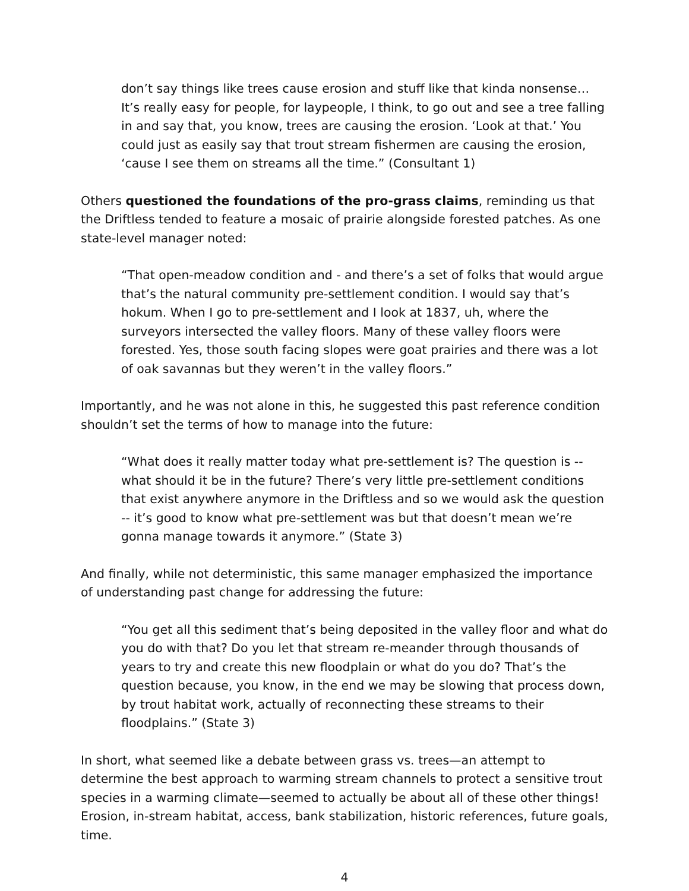don’t say things like trees cause erosion and stuff like that kinda nonsense… It’s really easy for people, for laypeople, I think, to go out and see a tree falling in and say that, you know, trees are causing the erosion. ‘Look at that.’ You could just as easily say that trout stream fishermen are causing the erosion, ‘cause I see them on streams all the time.” (Consultant 1)
Others questioned the foundations of the pro-grass claims, reminding us that the Driftless tended to feature a mosaic of prairie alongside forested patches. As one state-level manager noted:
“That open-meadow condition and - and there’s a set of folks that would argue that’s the natural community pre-settlement condition. I would say that’s hokum. When I go to pre-settlement and I look at 1837, uh, where the surveyors intersected the valley floors. Many of these valley floors were forested. Yes, those south facing slopes were goat prairies and there was a lot of oak savannas but they weren’t in the valley floors.”
Importantly, and he was not alone in this, he suggested this past reference condition shouldn’t set the terms of how to manage into the future:
“What does it really matter today what pre-settlement is? The question is -- what should it be in the future? There’s very little pre-settlement conditions that exist anywhere anymore in the Driftless and so we would ask the question -- it’s good to know what pre-settlement was but that doesn’t mean we’re gonna manage towards it anymore.” (State 3)
And finally, while not deterministic, this same manager emphasized the importance of understanding past change for addressing the future:
“You get all this sediment that’s being deposited in the valley floor and what do you do with that? Do you let that stream re-meander through thousands of years to try and create this new floodplain or what do you do? That’s the question because, you know, in the end we may be slowing that process down, by trout habitat work, actually of reconnecting these streams to their floodplains.” (State 3)
In short, what seemed like a debate between grass vs. trees—an attempt to determine the best approach to warming stream channels to protect a sensitive trout species in a warming climate—seemed to actually be about all of these other things! Erosion, in-stream habitat, access, bank stabilization, historic references, future goals, time.
4